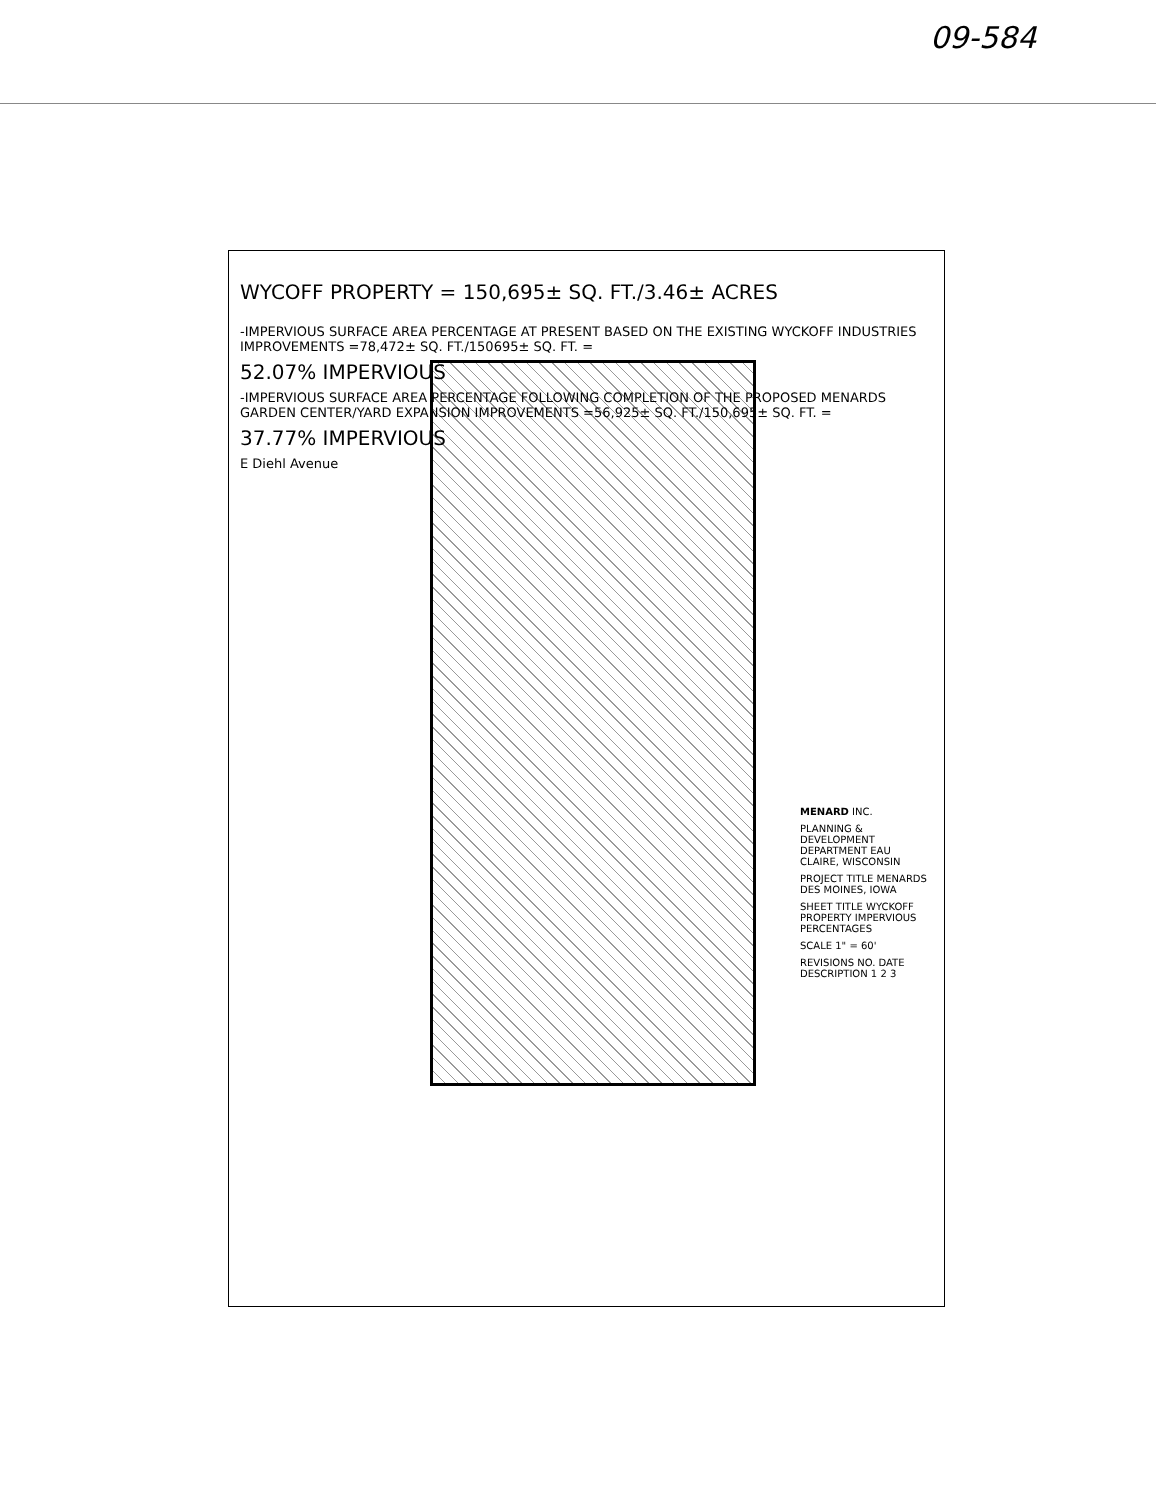09-584
WYCOFF PROPERTY = 150,695± SQ. FT./3.46± ACRES
-IMPERVIOUS SURFACE AREA PERCENTAGE AT PRESENT BASED ON THE EXISTING WYCKOFF INDUSTRIES IMPROVEMENTS =78,472± SQ. FT./150695± SQ. FT. =
52.07% IMPERVIOUS
-IMPERVIOUS SURFACE AREA PERCENTAGE FOLLOWING COMPLETION OF THE PROPOSED MENARDS GARDEN CENTER/YARD EXPANSION IMPROVEMENTS =56,925± SQ. FT./150,695± SQ. FT. =
37.77% IMPERVIOUS
E Diehl Avenue
MENARD INC.
PLANNING & DEVELOPMENT DEPARTMENT EAU CLAIRE, WISCONSIN
PROJECT TITLE MENARDS DES MOINES, IOWA
SHEET TITLE WYCKOFF PROPERTY IMPERVIOUS PERCENTAGES
SCALE 1" = 60'
REVISIONS NO. DATE DESCRIPTION 1 2 3